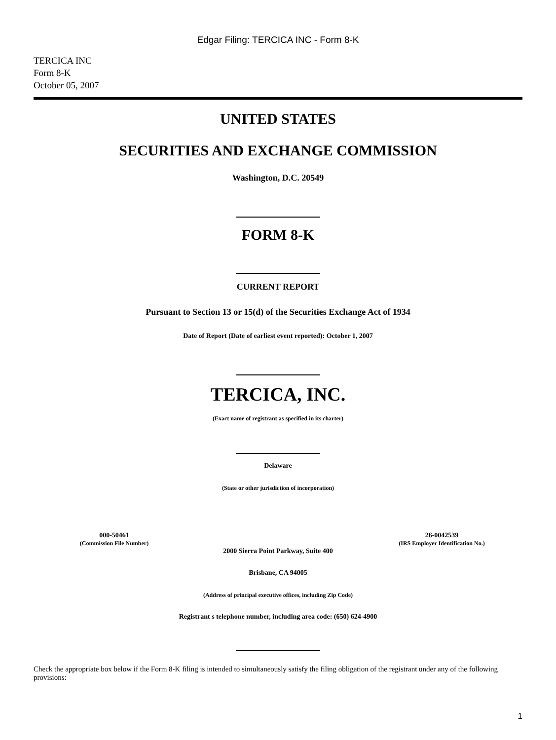Edgar Filing: TERCICA INC - Form 8-K
TERCICA INC
Form 8-K
October 05, 2007
UNITED STATES
SECURITIES AND EXCHANGE COMMISSION
Washington, D.C. 20549
FORM 8-K
CURRENT REPORT
Pursuant to Section 13 or 15(d) of the Securities Exchange Act of 1934
Date of Report (Date of earliest event reported): October 1, 2007
TERCICA, INC.
(Exact name of registrant as specified in its charter)
Delaware
(State or other jurisdiction of incorporation)
| 000-50461 (Commission File Number) | | 26-0042539 (IRS Employer Identification No.) |
2000 Sierra Point Parkway, Suite 400
Brisbane, CA 94005
(Address of principal executive offices, including Zip Code)
Registrant s telephone number, including area code: (650) 624-4900
Check the appropriate box below if the Form 8-K filing is intended to simultaneously satisfy the filing obligation of the registrant under any of the following provisions:
1